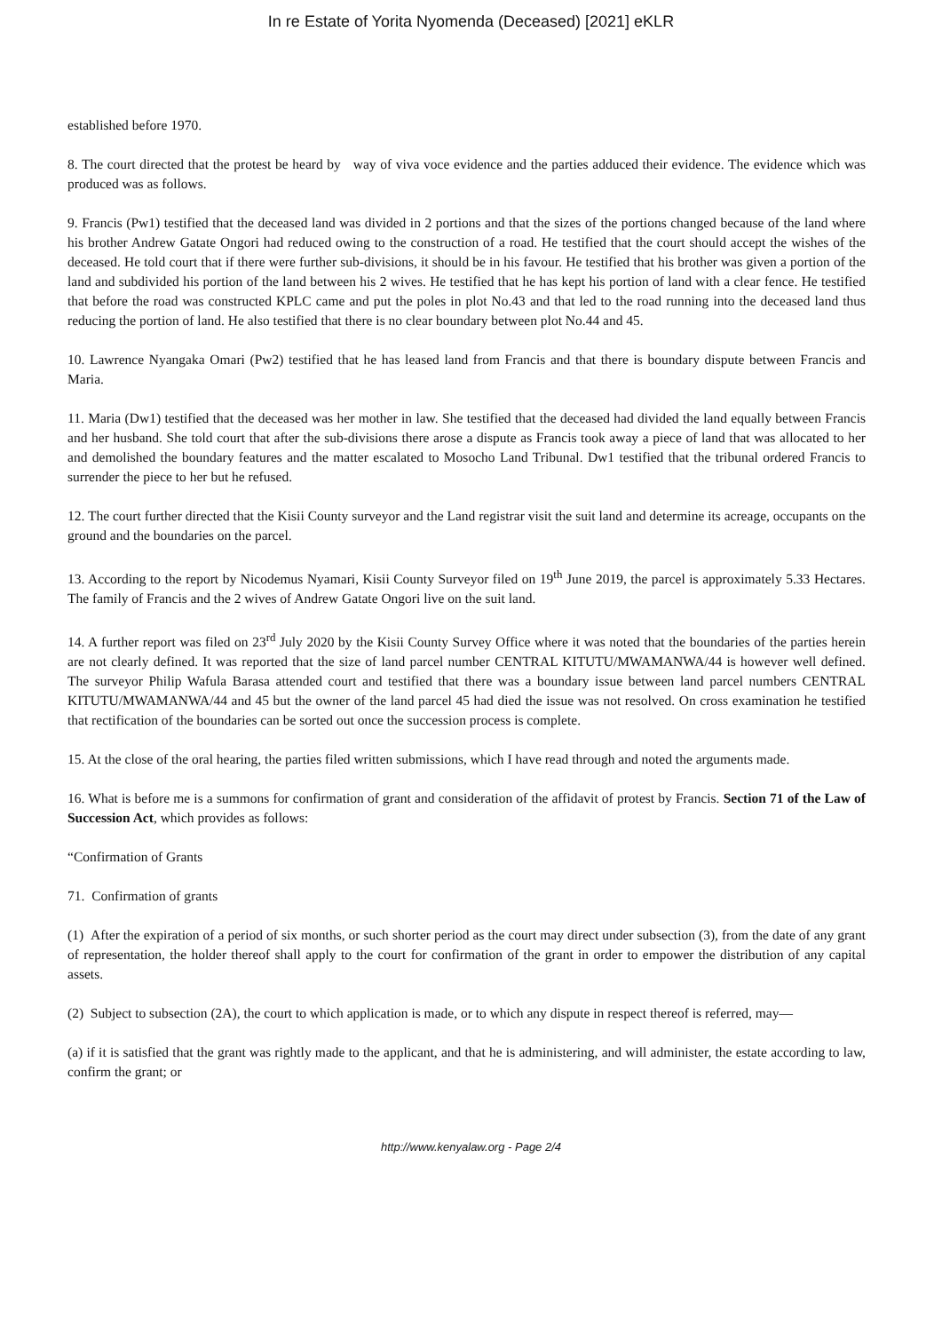In re Estate of Yorita Nyomenda (Deceased) [2021] eKLR
established before 1970.
8. The court directed that the protest be heard by way of viva voce evidence and the parties adduced their evidence. The evidence which was produced was as follows.
9. Francis (Pw1) testified that the deceased land was divided in 2 portions and that the sizes of the portions changed because of the land where his brother Andrew Gatate Ongori had reduced owing to the construction of a road. He testified that the court should accept the wishes of the deceased. He told court that if there were further sub-divisions, it should be in his favour. He testified that his brother was given a portion of the land and subdivided his portion of the land between his 2 wives. He testified that he has kept his portion of land with a clear fence. He testified that before the road was constructed KPLC came and put the poles in plot No.43 and that led to the road running into the deceased land thus reducing the portion of land. He also testified that there is no clear boundary between plot No.44 and 45.
10. Lawrence Nyangaka Omari (Pw2) testified that he has leased land from Francis and that there is boundary dispute between Francis and Maria.
11. Maria (Dw1) testified that the deceased was her mother in law. She testified that the deceased had divided the land equally between Francis and her husband. She told court that after the sub-divisions there arose a dispute as Francis took away a piece of land that was allocated to her and demolished the boundary features and the matter escalated to Mosocho Land Tribunal. Dw1 testified that the tribunal ordered Francis to surrender the piece to her but he refused.
12. The court further directed that the Kisii County surveyor and the Land registrar visit the suit land and determine its acreage, occupants on the ground and the boundaries on the parcel.
13. According to the report by Nicodemus Nyamari, Kisii County Surveyor filed on 19<sup>th</sup> June 2019, the parcel is approximately 5.33 Hectares. The family of Francis and the 2 wives of Andrew Gatate Ongori live on the suit land.
14. A further report was filed on 23<sup>rd</sup> July 2020 by the Kisii County Survey Office where it was noted that the boundaries of the parties herein are not clearly defined. It was reported that the size of land parcel number CENTRAL KITUTU/MWAMANWA/44 is however well defined. The surveyor Philip Wafula Barasa attended court and testified that there was a boundary issue between land parcel numbers CENTRAL KITUTU/MWAMANWA/44 and 45 but the owner of the land parcel 45 had died the issue was not resolved. On cross examination he testified that rectification of the boundaries can be sorted out once the succession process is complete.
15. At the close of the oral hearing, the parties filed written submissions, which I have read through and noted the arguments made.
16. What is before me is a summons for confirmation of grant and consideration of the affidavit of protest by Francis. Section 71 of the Law of Succession Act, which provides as follows:
“Confirmation of Grants
71. Confirmation of grants
(1) After the expiration of a period of six months, or such shorter period as the court may direct under subsection (3), from the date of any grant of representation, the holder thereof shall apply to the court for confirmation of the grant in order to empower the distribution of any capital assets.
(2) Subject to subsection (2A), the court to which application is made, or to which any dispute in respect thereof is referred, may—
(a) if it is satisfied that the grant was rightly made to the applicant, and that he is administering, and will administer, the estate according to law, confirm the grant; or
http://www.kenyalaw.org - Page 2/4